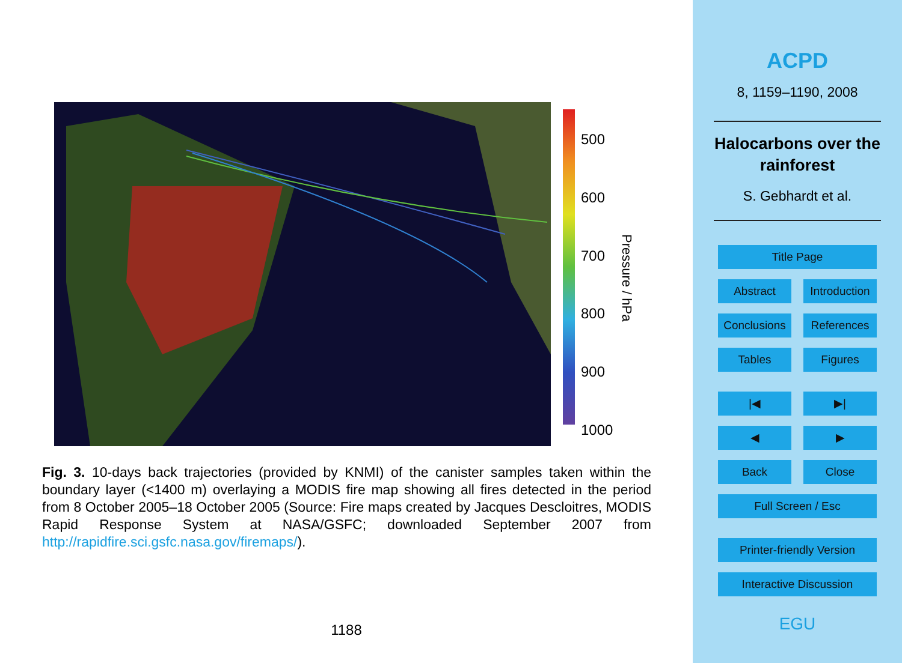500
600
700
800
900
1000
Pressure / hPa
Fig. 3. 10-days back trajectories (provided by KNMI) of the canister samples taken within the boundary layer (<1400 m) overlaying a MODIS fire map showing all fires detected in the period from 8 October 2005–18 October 2005 (Source: Fire maps created by Jacques Descloitres, MODIS Rapid Response System at NASA/GSFC; downloaded September 2007 from http://rapidfire.sci.gsfc.nasa.gov/firemaps/).
1188
ACPD
8, 1159–1190, 2008
Halocarbons over the
rainforest
S. Gebhardt et al.
Title Page
Abstract Introduction
Conclusions
References
Tables Figures
|◀ ▶|
◀ ▶
Back Close
Full Screen / Esc
Printer-friendly Version
Interactive Discussion
EGU